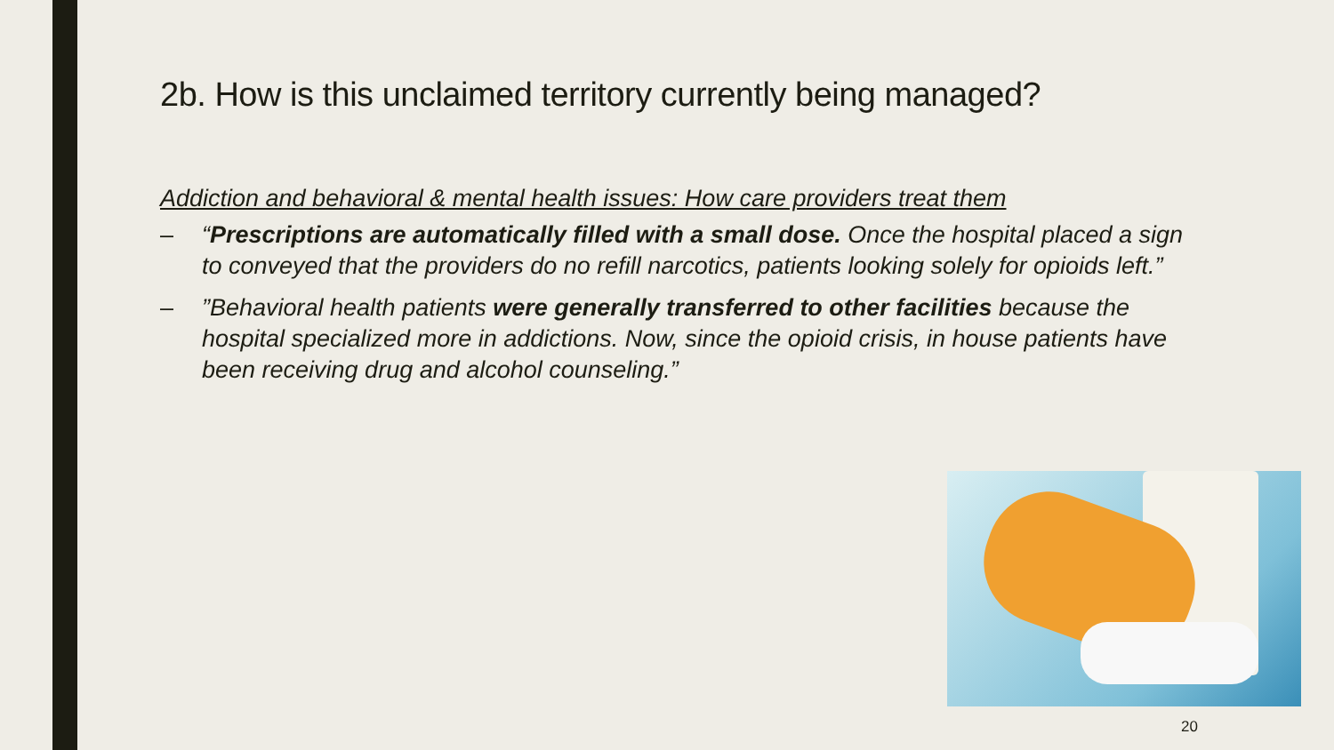2b. How is this unclaimed territory currently being managed?
Addiction and behavioral & mental health issues: How care providers treat them
– “Prescriptions are automatically filled with a small dose. Once the hospital placed a sign to conveyed that the providers do no refill narcotics, patients looking solely for opioids left.”
–”Behavioral health patients were generally transferred to other facilities because the hospital specialized more in addictions. Now, since the opioid crisis, in house patients have been receiving drug and alcohol counseling.”
20